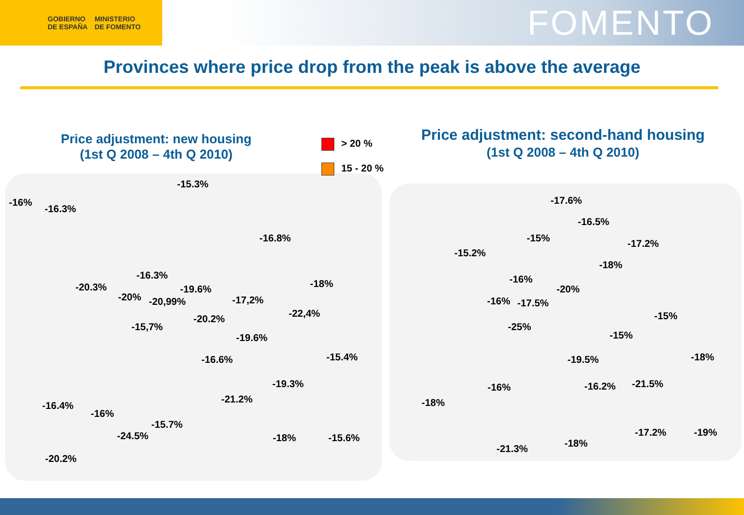GOBIERNO
DE ESPAÑA
MINISTERIO
DE FOMENTO
FOMENTO
Provinces where price drop from the peak is above the average
Price adjustment: new housing
(1st Q 2008 – 4th Q 2010)
Price adjustment: second-hand housing
(1st Q 2008 – 4th Q 2010)
> 20 %
15 - 20 %
-15.3%
-16%
-16.3%
-16.8%
-16.3%
-20.3% -19.6% -18%
-20% -20,99% -17,2%
-22,4%
-20.2%
-15,7%
-19.6%
-15.4%
-16.6%
-19.3%
-21.2%
-16.4%
-16%
-15.7%
-24.5% -18% -15.6%
-20.2%
-17.6%
-16.5%
-15% -17.2%
-15.2%
-18%
-16%
-20%
-16% -17.5%
-15%
-25%
-15%
-18%
-19.5%
-21.5%
-16% -16.2%
-18%
-17.2% -19%
-18%
-21.3%